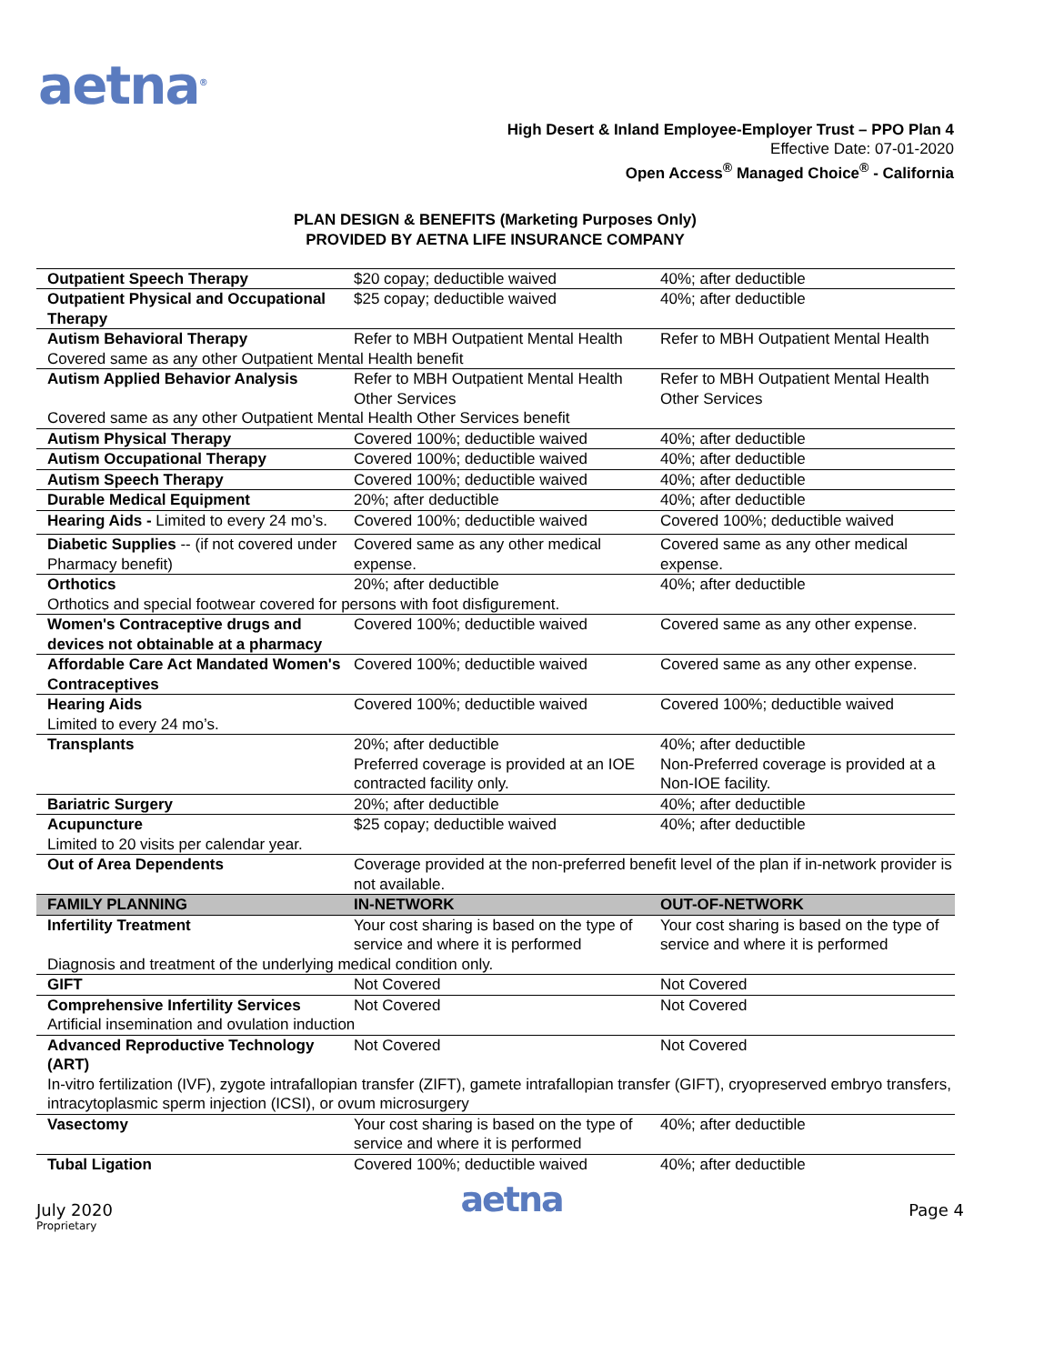aetna<sup>®</sup>
High Desert & Inland Employee-Employer Trust – PPO Plan 4
Effective Date: 07-01-2020
Open Access<sup>®</sup> Managed Choice<sup>®</sup> - California
PLAN DESIGN & BENEFITS (Marketing Purposes Only)
PROVIDED BY AETNA LIFE INSURANCE COMPANY
| Outpatient Speech Therapy | $20 copay; deductible waived | 40%; after deductible |
| Outpatient Physical and Occupational Therapy | $25 copay; deductible waived | 40%; after deductible |
| Autism Behavioral Therapy | Refer to MBH Outpatient Mental Health | Refer to MBH Outpatient Mental Health |
| Covered same as any other Outpatient Mental Health benefit | | |
| Autism Applied Behavior Analysis | Refer to MBH Outpatient Mental Health Other Services | Refer to MBH Outpatient Mental Health Other Services |
| Covered same as any other Outpatient Mental Health Other Services benefit | | |
| Autism Physical Therapy | Covered 100%; deductible waived | 40%; after deductible |
| Autism Occupational Therapy | Covered 100%; deductible waived | 40%; after deductible |
| Autism Speech Therapy | Covered 100%; deductible waived | 40%; after deductible |
| Durable Medical Equipment | 20%; after deductible | 40%; after deductible |
| Hearing Aids - Limited to every 24 mo’s. | Covered 100%; deductible waived | Covered 100%; deductible waived |
| Diabetic Supplies -- (if not covered under Pharmacy benefit) | Covered same as any other medical expense. | Covered same as any other medical expense. |
| Orthotics | 20%; after deductible | 40%; after deductible |
| Orthotics and special footwear covered for persons with foot disfigurement. | | |
| Women's Contraceptive drugs and devices not obtainable at a pharmacy | Covered 100%; deductible waived | Covered same as any other expense. |
| Affordable Care Act Mandated Women's Contraceptives | Covered 100%; deductible waived | Covered same as any other expense. |
| Hearing Aids | Covered 100%; deductible waived | Covered 100%; deductible waived |
| Limited to every 24 mo’s. | | |
| Transplants | 20%; after deductible Preferred coverage is provided at an IOE contracted facility only. | 40%; after deductible Non-Preferred coverage is provided at a Non-IOE facility. |
| Bariatric Surgery | 20%; after deductible | 40%; after deductible |
| Acupuncture | $25 copay; deductible waived | 40%; after deductible |
| Limited to 20 visits per calendar year. | | |
| Out of Area Dependents | Coverage provided at the non-preferred benefit level of the plan if in-network provider is not available. | |
| FAMILY PLANNING | IN-NETWORK | OUT-OF-NETWORK |
| Infertility Treatment | Your cost sharing is based on the type of service and where it is performed | Your cost sharing is based on the type of service and where it is performed |
| Diagnosis and treatment of the underlying medical condition only. | | |
| GIFT | Not Covered | Not Covered |
| Comprehensive Infertility Services | Not Covered | Not Covered |
| Artificial insemination and ovulation induction | | |
| Advanced Reproductive Technology (ART) | Not Covered | Not Covered |
| In-vitro fertilization (IVF), zygote intrafallopian transfer (ZIFT), gamete intrafallopian transfer (GIFT), cryopreserved embryo transfers, intracytoplasmic sperm injection (ICSI), or ovum microsurgery | | |
| Vasectomy | Your cost sharing is based on the type of service and where it is performed | 40%; after deductible |
| Tubal Ligation | Covered 100%; deductible waived | 40%; after deductible |
July 2020 aetna Page 4
Proprietary